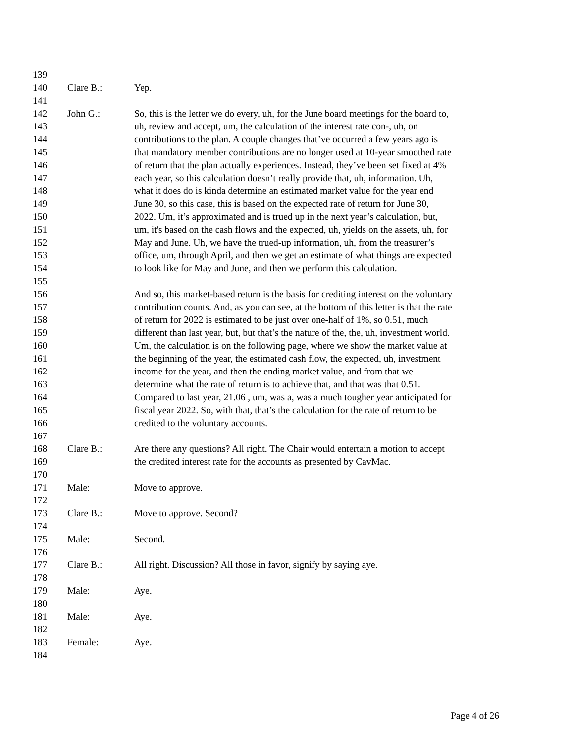139
140 Clare B.: Yep.
141
142 John G.: So, this is the letter we do every, uh, for the June board meetings for the board to,
143 uh, review and accept, um, the calculation of the interest rate con-, uh, on
144 contributions to the plan. A couple changes that’ve occurred a few years ago is
145 that mandatory member contributions are no longer used at 10-year smoothed rate
146 of return that the plan actually experiences. Instead, they’ve been set fixed at 4%
147 each year, so this calculation doesn’t really provide that, uh, information. Uh,
148 what it does do is kinda determine an estimated market value for the year end
149 June 30, so this case, this is based on the expected rate of return for June 30,
150 2022. Um, it’s approximated and is trued up in the next year’s calculation, but,
151 um, it's based on the cash flows and the expected, uh, yields on the assets, uh, for
152 May and June. Uh, we have the trued-up information, uh, from the treasurer’s
153 office, um, through April, and then we get an estimate of what things are expected
154 to look like for May and June, and then we perform this calculation.
155
156 And so, this market-based return is the basis for crediting interest on the voluntary
157 contribution counts. And, as you can see, at the bottom of this letter is that the rate
158 of return for 2022 is estimated to be just over one-half of 1%, so 0.51, much
159 different than last year, but, but that’s the nature of the, the, uh, investment world.
160 Um, the calculation is on the following page, where we show the market value at
161 the beginning of the year, the estimated cash flow, the expected, uh, investment
162 income for the year, and then the ending market value, and from that we
163 determine what the rate of return is to achieve that, and that was that 0.51.
164 Compared to last year, 21.06 , um, was a, was a much tougher year anticipated for
165 fiscal year 2022. So, with that, that’s the calculation for the rate of return to be
166 credited to the voluntary accounts.
167
168 Clare B.: Are there any questions? All right. The Chair would entertain a motion to accept
169 the credited interest rate for the accounts as presented by CavMac.
170
171 Male: Move to approve.
172
173 Clare B.: Move to approve. Second?
174
175 Male: Second.
176
177 Clare B.: All right. Discussion? All those in favor, signify by saying aye.
178
179 Male: Aye.
180
181 Male: Aye.
182
183 Female: Aye.
184
Page 4 of 26